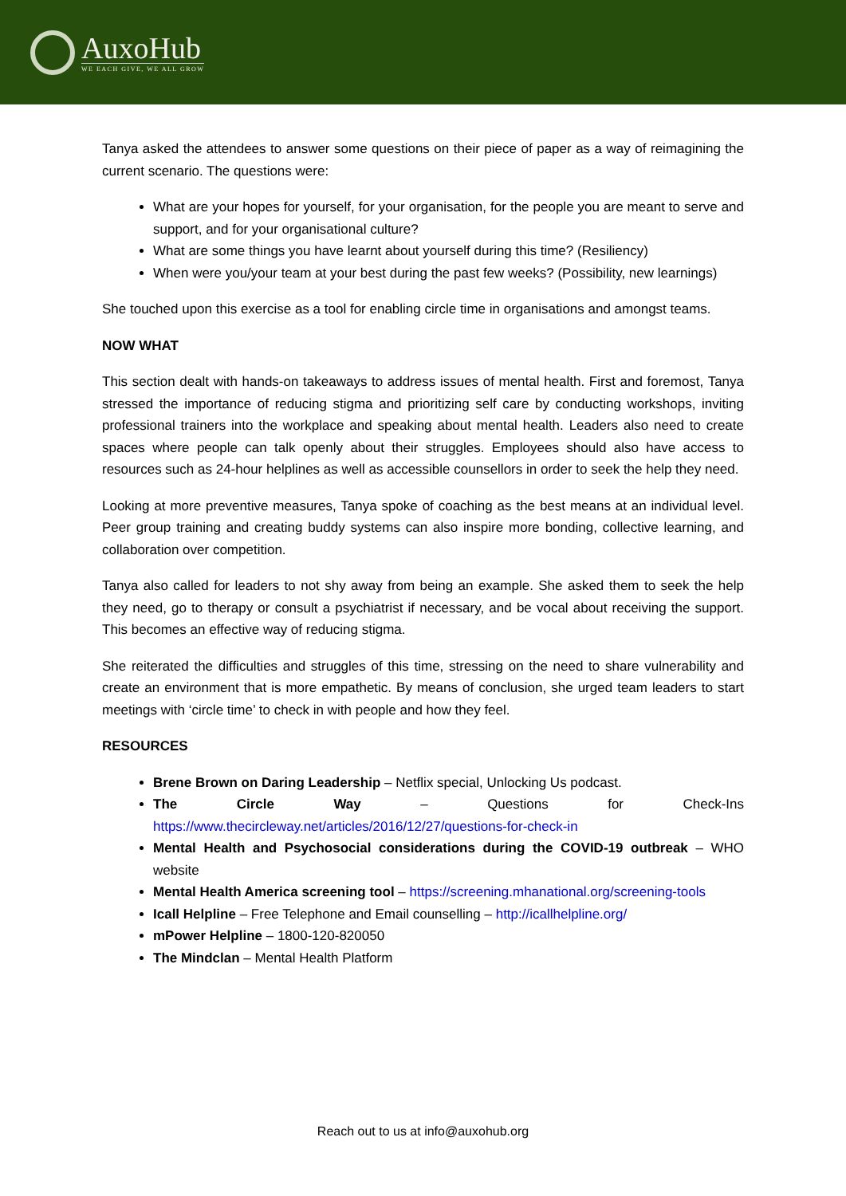AuxoHub
WE EACH GIVE, WE ALL GROW
Tanya asked the attendees to answer some questions on their piece of paper as a way of reimagining the current scenario. The questions were:
What are your hopes for yourself, for your organisation, for the people you are meant to serve and support, and for your organisational culture?
What are some things you have learnt about yourself during this time? (Resiliency)
When were you/your team at your best during the past few weeks? (Possibility, new learnings)
She touched upon this exercise as a tool for enabling circle time in organisations and amongst teams.
NOW WHAT
This section dealt with hands-on takeaways to address issues of mental health. First and foremost, Tanya stressed the importance of reducing stigma and prioritizing self care by conducting workshops, inviting professional trainers into the workplace and speaking about mental health. Leaders also need to create spaces where people can talk openly about their struggles. Employees should also have access to resources such as 24-hour helplines as well as accessible counsellors in order to seek the help they need.
Looking at more preventive measures, Tanya spoke of coaching as the best means at an individual level. Peer group training and creating buddy systems can also inspire more bonding, collective learning, and collaboration over competition.
Tanya also called for leaders to not shy away from being an example. She asked them to seek the help they need, go to therapy or consult a psychiatrist if necessary, and be vocal about receiving the support. This becomes an effective way of reducing stigma.
She reiterated the difficulties and struggles of this time, stressing on the need to share vulnerability and create an environment that is more empathetic. By means of conclusion, she urged team leaders to start meetings with ‘circle time’ to check in with people and how they feel.
RESOURCES
Brene Brown on Daring Leadership – Netflix special, Unlocking Us podcast.
The Circle Way – Questions for Check-Ins https://www.thecircleway.net/articles/2016/12/27/questions-for-check-in
Mental Health and Psychosocial considerations during the COVID-19 outbreak – WHO website
Mental Health America screening tool – https://screening.mhanational.org/screening-tools
Icall Helpline – Free Telephone and Email counselling – http://icallhelpline.org/
mPower Helpline – 1800-120-820050
The Mindclan – Mental Health Platform
Reach out to us at info@auxohub.org